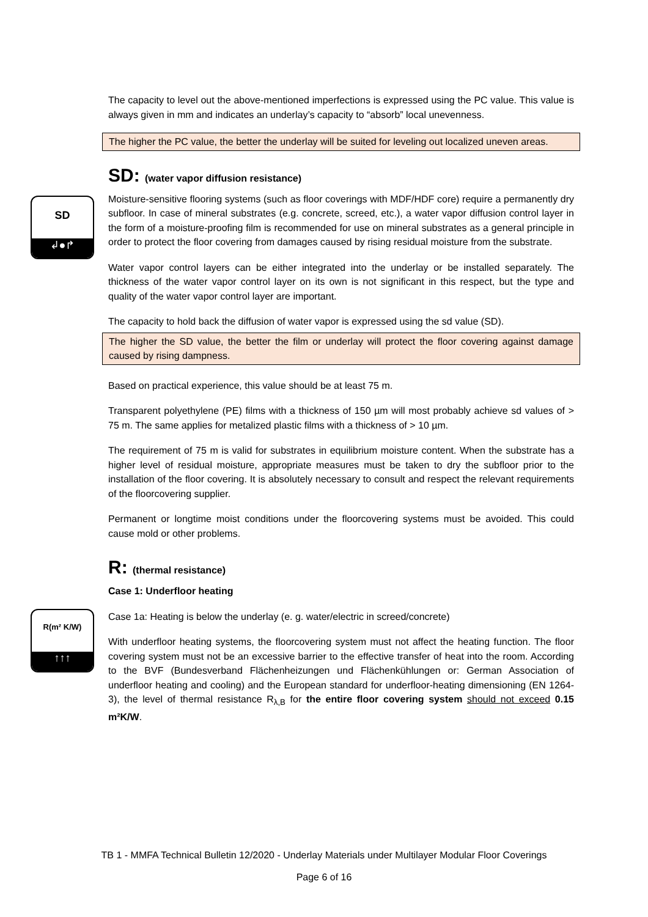SD
↲●↱
R(m² K/W)
↑↑↑
The capacity to level out the above-mentioned imperfections is expressed using the PC value. This value is always given in mm and indicates an underlay’s capacity to “absorb” local unevenness.
The higher the PC value, the better the underlay will be suited for leveling out localized uneven areas.
SD: (water vapor diffusion resistance)
Moisture-sensitive flooring systems (such as floor coverings with MDF/HDF core) require a permanently dry subfloor. In case of mineral substrates (e.g. concrete, screed, etc.), a water vapor diffusion control layer in the form of a moisture-proofing film is recommended for use on mineral substrates as a general principle in order to protect the floor covering from damages caused by rising residual moisture from the substrate.
Water vapor control layers can be either integrated into the underlay or be installed separately. The thickness of the water vapor control layer on its own is not significant in this respect, but the type and quality of the water vapor control layer are important.
The capacity to hold back the diffusion of water vapor is expressed using the sd value (SD).
The higher the SD value, the better the film or underlay will protect the floor covering against damage caused by rising dampness.
Based on practical experience, this value should be at least 75 m.
Transparent polyethylene (PE) films with a thickness of 150 µm will most probably achieve sd values of > 75 m. The same applies for metalized plastic films with a thickness of > 10 µm.
The requirement of 75 m is valid for substrates in equilibrium moisture content. When the substrate has a higher level of residual moisture, appropriate measures must be taken to dry the subfloor prior to the installation of the floor covering. It is absolutely necessary to consult and respect the relevant requirements of the floorcovering supplier.
Permanent or longtime moist conditions under the floorcovering systems must be avoided. This could cause mold or other problems.
R: (thermal resistance)
Case 1: Underfloor heating
Case 1a: Heating is below the underlay (e. g. water/electric in screed/concrete)
With underfloor heating systems, the floorcovering system must not affect the heating function. The floor covering system must not be an excessive barrier to the effective transfer of heat into the room. According to the BVF (Bundesverband Flächenheizungen und Flächenkühlungen or: German Association of underfloor heating and cooling) and the European standard for underfloor-heating dimensioning (EN 1264-3), the level of thermal resistance R<sub>λ,B</sub> for the entire floor covering system should not exceed 0.15 m²K/W.
TB 1 - MMFA Technical Bulletin 12/2020 - Underlay Materials under Multilayer Modular Floor Coverings
Page 6 of 16